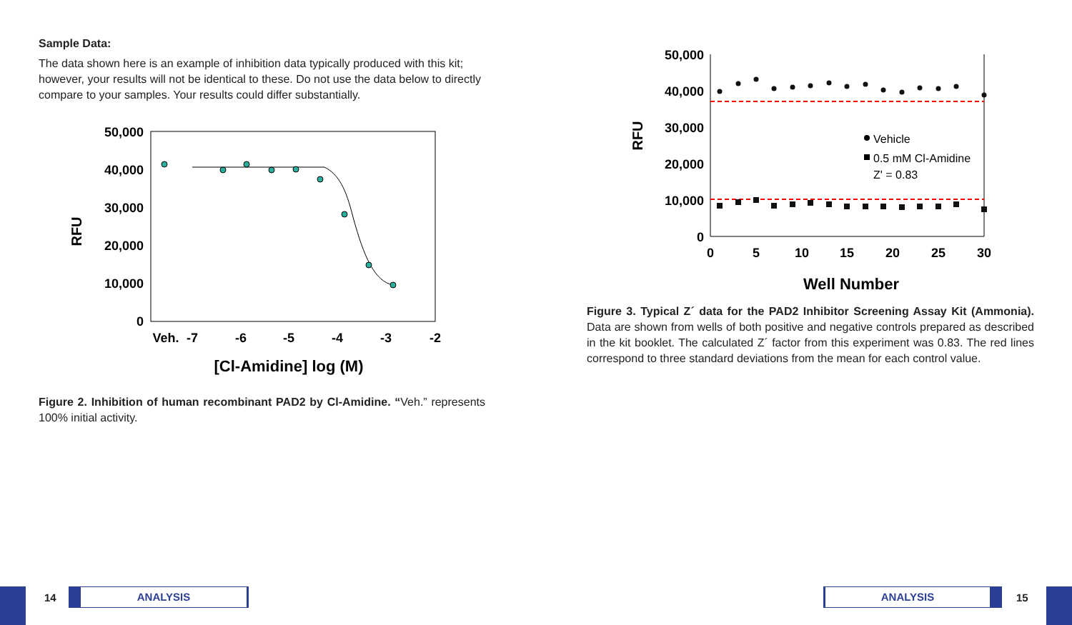Sample Data:
The data shown here is an example of inhibition data typically produced with this kit; however, your results will not be identical to these. Do not use the data below to directly compare to your samples. Your results could differ substantially.
50,000
40,000
30,000
20,000
10,000
0
RFU
Veh.
-7
-6
-5
-4
-3
-2
[Cl-Amidine] log (M)
Figure 2. Inhibition of human recombinant PAD2 by Cl-Amidine. “Veh.” represents 100% initial activity.
50,000
40,000
30,000
20,000
10,000
0
RFU
0
5
10
15
20
25
30
Well Number
Vehicle
0.5 mM Cl-Amidine
Z' = 0.83
Figure 3. Typical Z´ data for the PAD2 Inhibitor Screening Assay Kit (Ammonia). Data are shown from wells of both positive and negative controls prepared as described in the kit booklet. The calculated Z´ factor from this experiment was 0.83. The red lines correspond to three standard deviations from the mean for each control value.
14 ANALYSIS ANALYSIS 15